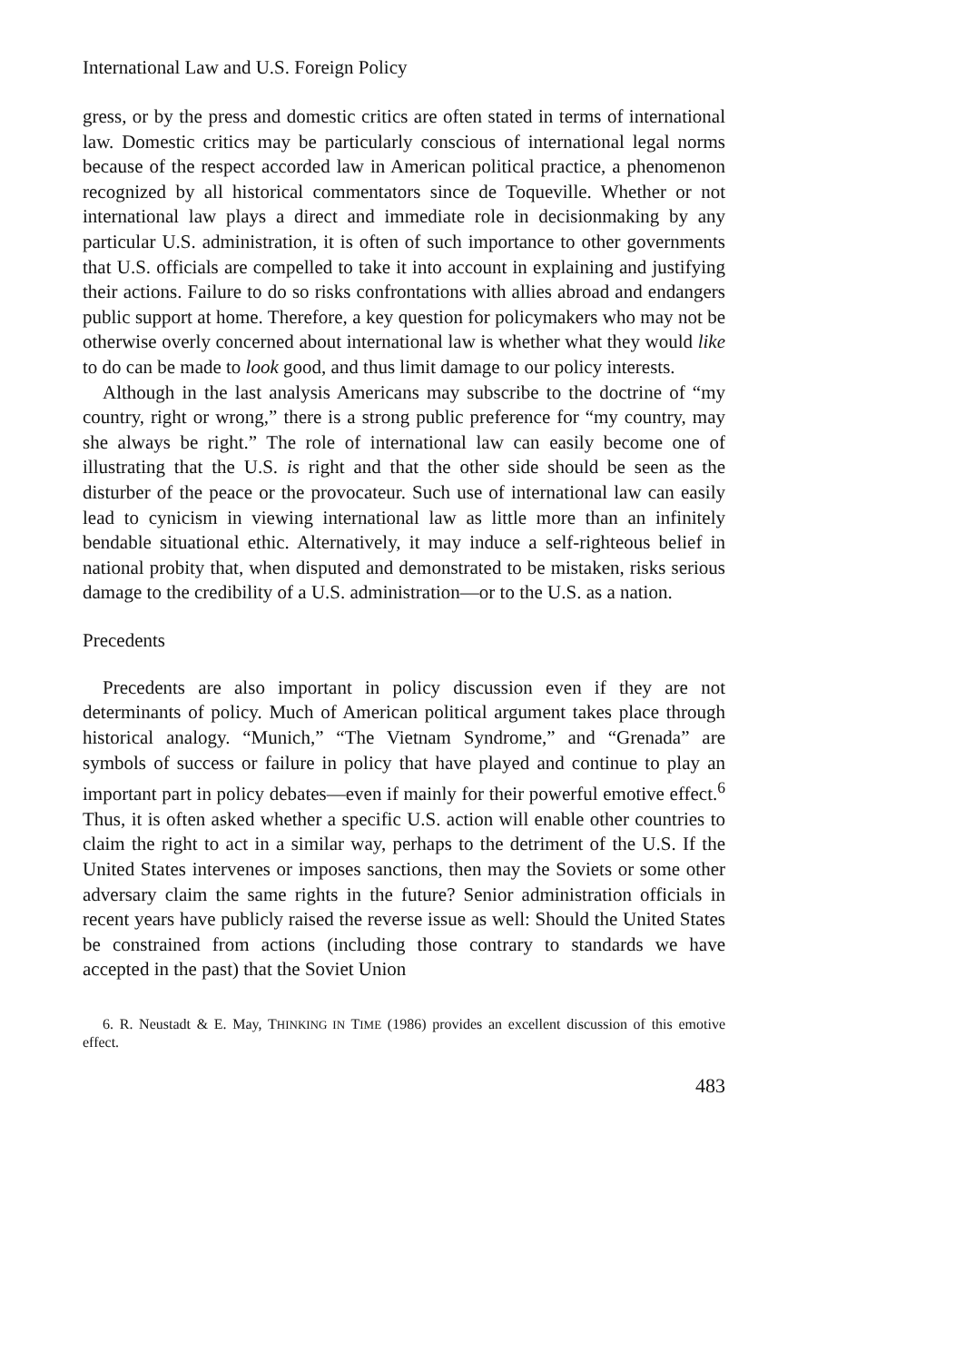International Law and U.S. Foreign Policy
gress, or by the press and domestic critics are often stated in terms of international law. Domestic critics may be particularly conscious of international legal norms because of the respect accorded law in American political practice, a phenomenon recognized by all historical commentators since de Toqueville. Whether or not international law plays a direct and immediate role in decisionmaking by any particular U.S. administration, it is often of such importance to other governments that U.S. officials are compelled to take it into account in explaining and justifying their actions. Failure to do so risks confrontations with allies abroad and endangers public support at home. Therefore, a key question for policymakers who may not be otherwise overly concerned about international law is whether what they would like to do can be made to look good, and thus limit damage to our policy interests.
Although in the last analysis Americans may subscribe to the doctrine of “my country, right or wrong,” there is a strong public preference for “my country, may she always be right.” The role of international law can easily become one of illustrating that the U.S. is right and that the other side should be seen as the disturber of the peace or the provocateur. Such use of international law can easily lead to cynicism in viewing international law as little more than an infinitely bendable situational ethic. Alternatively, it may induce a self-righteous belief in national probity that, when disputed and demonstrated to be mistaken, risks serious damage to the credibility of a U.S. administration—or to the U.S. as a nation.
Precedents
Precedents are also important in policy discussion even if they are not determinants of policy. Much of American political argument takes place through historical analogy. “Munich,” “The Vietnam Syndrome,” and “Grenada” are symbols of success or failure in policy that have played and continue to play an important part in policy debates—even if mainly for their powerful emotive effect.<sup>6</sup> Thus, it is often asked whether a specific U.S. action will enable other countries to claim the right to act in a similar way, perhaps to the detriment of the U.S. If the United States intervenes or imposes sanctions, then may the Soviets or some other adversary claim the same rights in the future? Senior administration officials in recent years have publicly raised the reverse issue as well: Should the United States be constrained from actions (including those contrary to standards we have accepted in the past) that the Soviet Union
6. R. Neustadt & E. May, THINKING IN TIME (1986) provides an excellent discussion of this emotive effect.
483